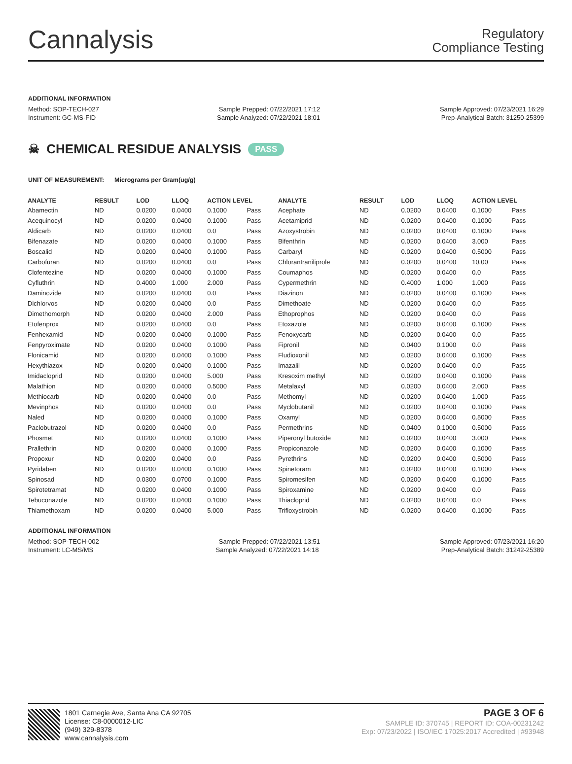Cannalysis
Regulatory
Compliance Testing
ADDITIONAL INFORMATION
Method: SOP-TECH-027 Sample Prepped: 07/22/2021 17:12 Sample Approved: 07/23/2021 16:29
Instrument: GC-MS-FID Sample Analyzed: 07/22/2021 18:01 Prep-Analytical Batch: 31250-25399
☠ CHEMICAL RESIDUE ANALYSIS PASS
UNIT OF MEASUREMENT: Micrograms per Gram(ug/g)
| ANALYTE | RESULT | LOD | LLOQ | ACTION LEVEL | | ANALYTE | RESULT | LOD | LLOQ | ACTION LEVEL | |
| --- | --- | --- | --- | --- | --- | --- | --- | --- | --- | --- | --- |
| Abamectin | ND | 0.0200 | 0.0400 | 0.1000 | Pass | Acephate | ND | 0.0200 | 0.0400 | 0.1000 | Pass |
| Acequinocyl | ND | 0.0200 | 0.0400 | 0.1000 | Pass | Acetamiprid | ND | 0.0200 | 0.0400 | 0.1000 | Pass |
| Aldicarb | ND | 0.0200 | 0.0400 | 0.0 | Pass | Azoxystrobin | ND | 0.0200 | 0.0400 | 0.1000 | Pass |
| Bifenazate | ND | 0.0200 | 0.0400 | 0.1000 | Pass | Bifenthrin | ND | 0.0200 | 0.0400 | 3.000 | Pass |
| Boscalid | ND | 0.0200 | 0.0400 | 0.1000 | Pass | Carbaryl | ND | 0.0200 | 0.0400 | 0.5000 | Pass |
| Carbofuran | ND | 0.0200 | 0.0400 | 0.0 | Pass | Chlorantraniliprole | ND | 0.0200 | 0.0400 | 10.00 | Pass |
| Clofentezine | ND | 0.0200 | 0.0400 | 0.1000 | Pass | Coumaphos | ND | 0.0200 | 0.0400 | 0.0 | Pass |
| Cyfluthrin | ND | 0.4000 | 1.000 | 2.000 | Pass | Cypermethrin | ND | 0.4000 | 1.000 | 1.000 | Pass |
| Daminozide | ND | 0.0200 | 0.0400 | 0.0 | Pass | Diazinon | ND | 0.0200 | 0.0400 | 0.1000 | Pass |
| Dichlorvos | ND | 0.0200 | 0.0400 | 0.0 | Pass | Dimethoate | ND | 0.0200 | 0.0400 | 0.0 | Pass |
| Dimethomorph | ND | 0.0200 | 0.0400 | 2.000 | Pass | Ethoprophos | ND | 0.0200 | 0.0400 | 0.0 | Pass |
| Etofenprox | ND | 0.0200 | 0.0400 | 0.0 | Pass | Etoxazole | ND | 0.0200 | 0.0400 | 0.1000 | Pass |
| Fenhexamid | ND | 0.0200 | 0.0400 | 0.1000 | Pass | Fenoxycarb | ND | 0.0200 | 0.0400 | 0.0 | Pass |
| Fenpyroximate | ND | 0.0200 | 0.0400 | 0.1000 | Pass | Fipronil | ND | 0.0400 | 0.1000 | 0.0 | Pass |
| Flonicamid | ND | 0.0200 | 0.0400 | 0.1000 | Pass | Fludioxonil | ND | 0.0200 | 0.0400 | 0.1000 | Pass |
| Hexythiazox | ND | 0.0200 | 0.0400 | 0.1000 | Pass | Imazalil | ND | 0.0200 | 0.0400 | 0.0 | Pass |
| Imidacloprid | ND | 0.0200 | 0.0400 | 5.000 | Pass | Kresoxim methyl | ND | 0.0200 | 0.0400 | 0.1000 | Pass |
| Malathion | ND | 0.0200 | 0.0400 | 0.5000 | Pass | Metalaxyl | ND | 0.0200 | 0.0400 | 2.000 | Pass |
| Methiocarb | ND | 0.0200 | 0.0400 | 0.0 | Pass | Methomyl | ND | 0.0200 | 0.0400 | 1.000 | Pass |
| Mevinphos | ND | 0.0200 | 0.0400 | 0.0 | Pass | Myclobutanil | ND | 0.0200 | 0.0400 | 0.1000 | Pass |
| Naled | ND | 0.0200 | 0.0400 | 0.1000 | Pass | Oxamyl | ND | 0.0200 | 0.0400 | 0.5000 | Pass |
| Paclobutrazol | ND | 0.0200 | 0.0400 | 0.0 | Pass | Permethrins | ND | 0.0400 | 0.1000 | 0.5000 | Pass |
| Phosmet | ND | 0.0200 | 0.0400 | 0.1000 | Pass | Piperonyl butoxide | ND | 0.0200 | 0.0400 | 3.000 | Pass |
| Prallethrin | ND | 0.0200 | 0.0400 | 0.1000 | Pass | Propiconazole | ND | 0.0200 | 0.0400 | 0.1000 | Pass |
| Propoxur | ND | 0.0200 | 0.0400 | 0.0 | Pass | Pyrethrins | ND | 0.0200 | 0.0400 | 0.5000 | Pass |
| Pyridaben | ND | 0.0200 | 0.0400 | 0.1000 | Pass | Spinetoram | ND | 0.0200 | 0.0400 | 0.1000 | Pass |
| Spinosad | ND | 0.0300 | 0.0700 | 0.1000 | Pass | Spiromesifen | ND | 0.0200 | 0.0400 | 0.1000 | Pass |
| Spirotetramat | ND | 0.0200 | 0.0400 | 0.1000 | Pass | Spiroxamine | ND | 0.0200 | 0.0400 | 0.0 | Pass |
| Tebuconazole | ND | 0.0200 | 0.0400 | 0.1000 | Pass | Thiacloprid | ND | 0.0200 | 0.0400 | 0.0 | Pass |
| Thiamethoxam | ND | 0.0200 | 0.0400 | 5.000 | Pass | Trifloxystrobin | ND | 0.0200 | 0.0400 | 0.1000 | Pass |
ADDITIONAL INFORMATION
Method: SOP-TECH-002 Sample Prepped: 07/22/2021 13:51 Sample Approved: 07/23/2021 16:20
Instrument: LC-MS/MS Sample Analyzed: 07/22/2021 14:18 Prep-Analytical Batch: 31242-25389
1801 Carnegie Ave, Santa Ana CA 92705
License: C8-0000012-LIC
(949) 329-8378
www.cannalysis.com
PAGE 3 OF 6
SAMPLE ID: 370745 | REPORT ID: COA-00231242
Exp: 07/23/2022 | ISO/IEC 17025:2017 Accredited | #93948